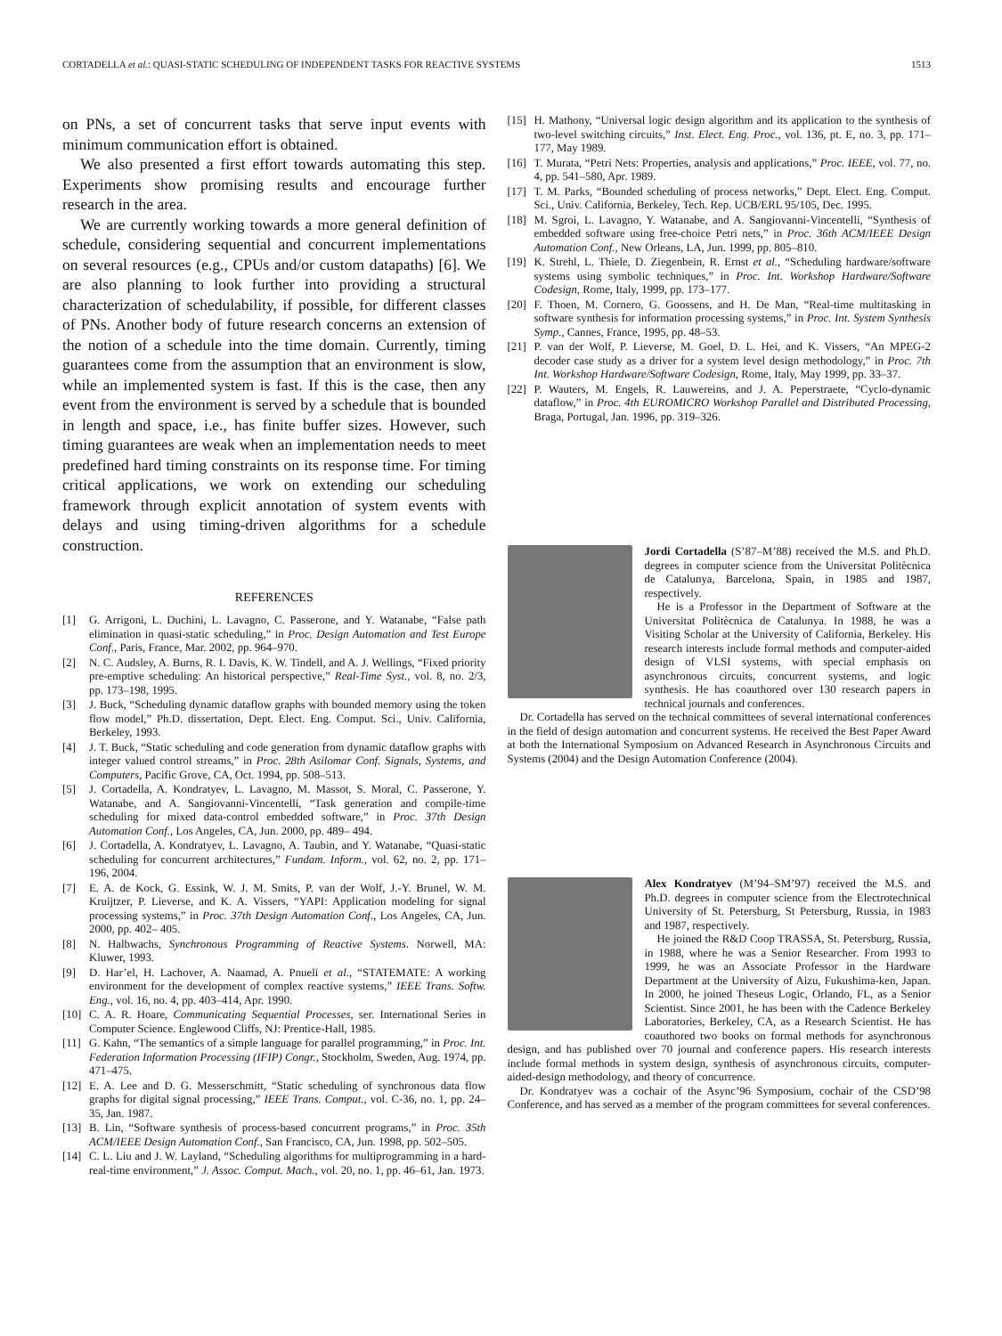CORTADELLA et al.: QUASI-STATIC SCHEDULING OF INDEPENDENT TASKS FOR REACTIVE SYSTEMS 1513
on PNs, a set of concurrent tasks that serve input events with minimum communication effort is obtained.
We also presented a first effort towards automating this step. Experiments show promising results and encourage further research in the area.
We are currently working towards a more general definition of schedule, considering sequential and concurrent implementations on several resources (e.g., CPUs and/or custom datapaths) [6]. We are also planning to look further into providing a structural characterization of schedulability, if possible, for different classes of PNs. Another body of future research concerns an extension of the notion of a schedule into the time domain. Currently, timing guarantees come from the assumption that an environment is slow, while an implemented system is fast. If this is the case, then any event from the environment is served by a schedule that is bounded in length and space, i.e., has finite buffer sizes. However, such timing guarantees are weak when an implementation needs to meet predefined hard timing constraints on its response time. For timing critical applications, we work on extending our scheduling framework through explicit annotation of system events with delays and using timing-driven algorithms for a schedule construction.
REFERENCES
[1] G. Arrigoni, L. Duchini, L. Lavagno, C. Passerone, and Y. Watanabe, “False path elimination in quasi-static scheduling,” in Proc. Design Automation and Test Europe Conf., Paris, France, Mar. 2002, pp. 964–970.
[2] N. C. Audsley, A. Burns, R. I. Davis, K. W. Tindell, and A. J. Wellings, “Fixed priority pre-emptive scheduling: An historical perspective,” Real-Time Syst., vol. 8, no. 2/3, pp. 173–198, 1995.
[3] J. Buck, “Scheduling dynamic dataflow graphs with bounded memory using the token flow model,” Ph.D. dissertation, Dept. Elect. Eng. Comput. Sci., Univ. California, Berkeley, 1993.
[4] J. T. Buck, “Static scheduling and code generation from dynamic dataflow graphs with integer valued control streams,” in Proc. 28th Asilomar Conf. Signals, Systems, and Computers, Pacific Grove, CA, Oct. 1994, pp. 508–513.
[5] J. Cortadella, A. Kondratyev, L. Lavagno, M. Massot, S. Moral, C. Passerone, Y. Watanabe, and A. Sangiovanni-Vincentelli, “Task generation and compile-time scheduling for mixed data-control embedded software,” in Proc. 37th Design Automation Conf., Los Angeles, CA, Jun. 2000, pp. 489– 494.
[6] J. Cortadella, A. Kondratyev, L. Lavagno, A. Taubin, and Y. Watanabe, “Quasi-static scheduling for concurrent architectures,” Fundam. Inform., vol. 62, no. 2, pp. 171–196, 2004.
[7] E. A. de Kock, G. Essink, W. J. M. Smits, P. van der Wolf, J.-Y. Brunel, W. M. Kruijtzer, P. Lieverse, and K. A. Vissers, “YAPI: Application modeling for signal processing systems,” in Proc. 37th Design Automation Conf., Los Angeles, CA, Jun. 2000, pp. 402– 405.
[8] N. Halbwachs, Synchronous Programming of Reactive Systems. Norwell, MA: Kluwer, 1993.
[9] D. Har’el, H. Lachover, A. Naamad, A. Pnueli et al., “STATEMATE: A working environment for the development of complex reactive systems,” IEEE Trans. Softw. Eng., vol. 16, no. 4, pp. 403–414, Apr. 1990.
[10] C. A. R. Hoare, Communicating Sequential Processes, ser. International Series in Computer Science. Englewood Cliffs, NJ: Prentice-Hall, 1985.
[11] G. Kahn, “The semantics of a simple language for parallel programming,” in Proc. Int. Federation Information Processing (IFIP) Congr., Stockholm, Sweden, Aug. 1974, pp. 471–475.
[12] E. A. Lee and D. G. Messerschmitt, “Static scheduling of synchronous data flow graphs for digital signal processing,” IEEE Trans. Comput., vol. C-36, no. 1, pp. 24–35, Jan. 1987.
[13] B. Lin, “Software synthesis of process-based concurrent programs,” in Proc. 35th ACM/IEEE Design Automation Conf., San Francisco, CA, Jun. 1998, pp. 502–505.
[14] C. L. Liu and J. W. Layland, “Scheduling algorithms for multiprogramming in a hard-real-time environment,” J. Assoc. Comput. Mach., vol. 20, no. 1, pp. 46–61, Jan. 1973.
[15] H. Mathony, “Universal logic design algorithm and its application to the synthesis of two-level switching circuits,” Inst. Elect. Eng. Proc., vol. 136, pt. E, no. 3, pp. 171–177, May 1989.
[16] T. Murata, “Petri Nets: Properties, analysis and applications,” Proc. IEEE, vol. 77, no. 4, pp. 541–580, Apr. 1989.
[17] T. M. Parks, “Bounded scheduling of process networks,” Dept. Elect. Eng. Comput. Sci., Univ. California, Berkeley, Tech. Rep. UCB/ERL 95/105, Dec. 1995.
[18] M. Sgroi, L. Lavagno, Y. Watanabe, and A. Sangiovanni-Vincentelli, “Synthesis of embedded software using free-choice Petri nets,” in Proc. 36th ACM/IEEE Design Automation Conf., New Orleans, LA, Jun. 1999, pp. 805–810.
[19] K. Strehl, L. Thiele, D. Ziegenbein, R. Ernst et al., “Scheduling hardware/software systems using symbolic techniques,” in Proc. Int. Workshop Hardware/Software Codesign, Rome, Italy, 1999, pp. 173–177.
[20] F. Thoen, M. Cornero, G. Goossens, and H. De Man, “Real-time multitasking in software synthesis for information processing systems,” in Proc. Int. System Synthesis Symp., Cannes, France, 1995, pp. 48–53.
[21] P. van der Wolf, P. Lieverse, M. Goel, D. L. Hei, and K. Vissers, “An MPEG-2 decoder case study as a driver for a system level design methodology,” in Proc. 7th Int. Workshop Hardware/Software Codesign, Rome, Italy, May 1999, pp. 33–37.
[22] P. Wauters, M. Engels, R. Lauwereins, and J. A. Peperstraete, “Cyclo-dynamic dataflow,” in Proc. 4th EUROMICRO Workshop Parallel and Distributed Processing, Braga, Portugal, Jan. 1996, pp. 319–326.
Jordi Cortadella (S’87–M’88) received the M.S. and Ph.D. degrees in computer science from the Universitat Politècnica de Catalunya, Barcelona, Spain, in 1985 and 1987, respectively.
He is a Professor in the Department of Software at the Universitat Politècnica de Catalunya. In 1988, he was a Visiting Scholar at the University of California, Berkeley. His research interests include formal methods and computer-aided design of VLSI systems, with special emphasis on asynchronous circuits, concurrent systems, and logic synthesis. He has coauthored over 130 research papers in technical journals and conferences.
Dr. Cortadella has served on the technical committees of several international conferences in the field of design automation and concurrent systems. He received the Best Paper Award at both the International Symposium on Advanced Research in Asynchronous Circuits and Systems (2004) and the Design Automation Conference (2004).
Alex Kondratyev (M’94–SM’97) received the M.S. and Ph.D. degrees in computer science from the Electrotechnical University of St. Petersburg, St Petersburg, Russia, in 1983 and 1987, respectively.
He joined the R&D Coop TRASSA, St. Petersburg, Russia, in 1988, where he was a Senior Researcher. From 1993 to 1999, he was an Associate Professor in the Hardware Department at the University of Aizu, Fukushima-ken, Japan. In 2000, he joined Theseus Logic, Orlando, FL, as a Senior Scientist. Since 2001, he has been with the Cadence Berkeley Laboratories, Berkeley, CA, as a Research Scientist. He has coauthored two books on formal methods for asynchronous design, and has published over 70 journal and conference papers. His research interests include formal methods in system design, synthesis of asynchronous circuits, computer-aided-design methodology, and theory of concurrence.
Dr. Kondratyev was a cochair of the Async’96 Symposium, cochair of the CSD’98 Conference, and has served as a member of the program committees for several conferences.